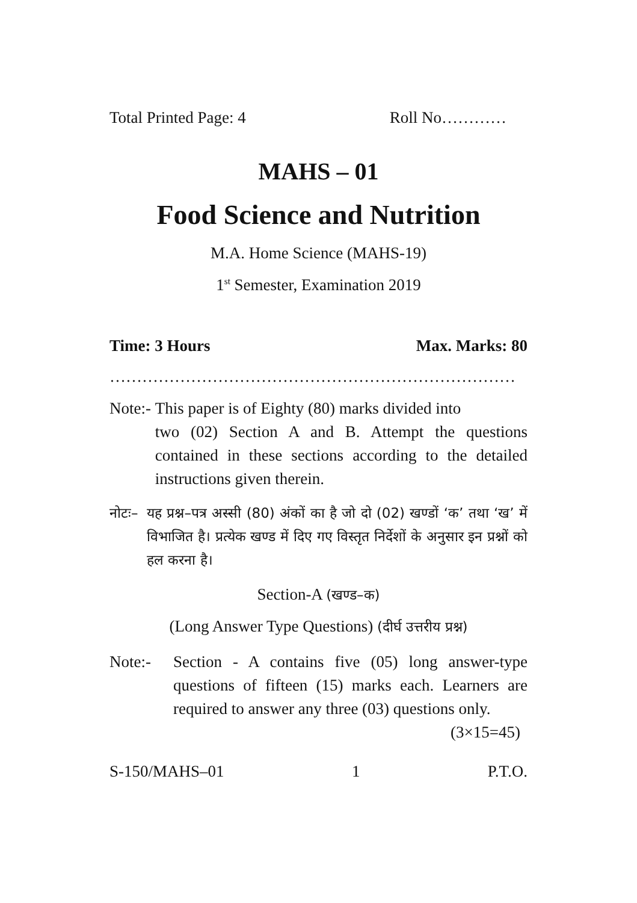Total Printed Page: 4 Roll No…………
MAHS – 01
Food Science and Nutrition
M.A. Home Science (MAHS-19)
1<sup>st</sup> Semester, Examination 2019
Time: 3 Hours Max. Marks: 80
…………………………………………………………………
Note:- This paper is of Eighty (80) marks divided into two (02) Section A and B. Attempt the questions contained in these sections according to the detailed instructions given therein.
नोटः– यह प्रश्न–पत्र अस्सी (80) अंकों का है जो दो (02) खण्डों ‘क’ तथा ‘ख’ में विभाजित है। प्रत्येक खण्ड में दिए गए विस्तृत निर्देशों के अनुसार इन प्रश्नों को हल करना है।
Section-A (खण्ड–क)
(Long Answer Type Questions) (दीर्घ उत्तरीय प्रश्न)
Note:- Section - A contains five (05) long answer-type questions of fifteen (15) marks each. Learners are required to answer any three (03) questions only. (3×15=45)
S-150/MAHS–01 1 P.T.O.